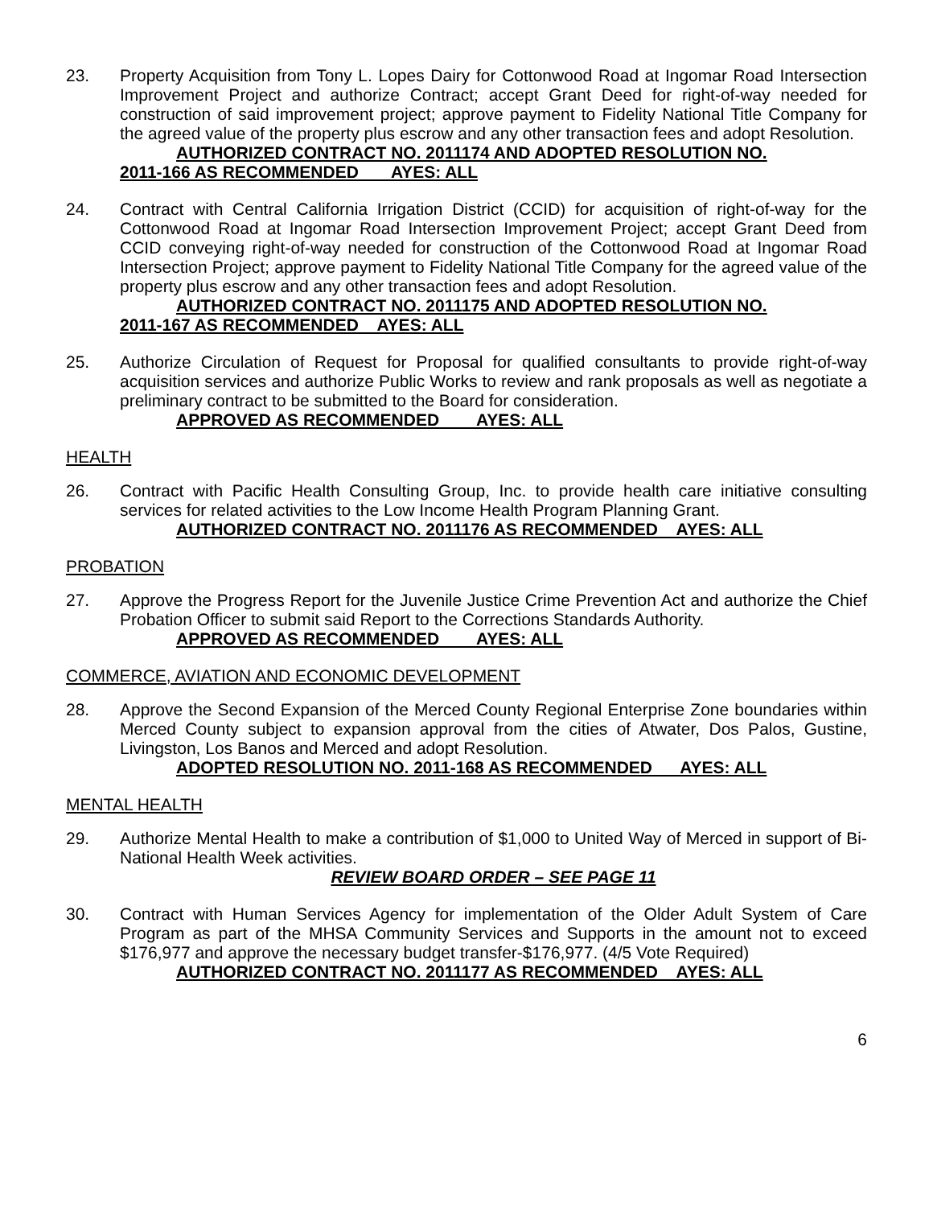23. Property Acquisition from Tony L. Lopes Dairy for Cottonwood Road at Ingomar Road Intersection Improvement Project and authorize Contract; accept Grant Deed for right-of-way needed for construction of said improvement project; approve payment to Fidelity National Title Company for the agreed value of the property plus escrow and any other transaction fees and adopt Resolution.
AUTHORIZED CONTRACT NO. 2011174 AND ADOPTED RESOLUTION NO.
2011-166 AS RECOMMENDED AYES: ALL
24. Contract with Central California Irrigation District (CCID) for acquisition of right-of-way for the Cottonwood Road at Ingomar Road Intersection Improvement Project; accept Grant Deed from CCID conveying right-of-way needed for construction of the Cottonwood Road at Ingomar Road Intersection Project; approve payment to Fidelity National Title Company for the agreed value of the property plus escrow and any other transaction fees and adopt Resolution.
AUTHORIZED CONTRACT NO. 2011175 AND ADOPTED RESOLUTION NO.
2011-167 AS RECOMMENDED AYES: ALL
25. Authorize Circulation of Request for Proposal for qualified consultants to provide right-of-way acquisition services and authorize Public Works to review and rank proposals as well as negotiate a preliminary contract to be submitted to the Board for consideration.
APPROVED AS RECOMMENDED AYES: ALL
HEALTH
26. Contract with Pacific Health Consulting Group, Inc. to provide health care initiative consulting services for related activities to the Low Income Health Program Planning Grant.
AUTHORIZED CONTRACT NO. 2011176 AS RECOMMENDED AYES: ALL
PROBATION
27. Approve the Progress Report for the Juvenile Justice Crime Prevention Act and authorize the Chief Probation Officer to submit said Report to the Corrections Standards Authority.
APPROVED AS RECOMMENDED AYES: ALL
COMMERCE, AVIATION AND ECONOMIC DEVELOPMENT
28. Approve the Second Expansion of the Merced County Regional Enterprise Zone boundaries within Merced County subject to expansion approval from the cities of Atwater, Dos Palos, Gustine, Livingston, Los Banos and Merced and adopt Resolution.
ADOPTED RESOLUTION NO. 2011-168 AS RECOMMENDED AYES: ALL
MENTAL HEALTH
29. Authorize Mental Health to make a contribution of $1,000 to United Way of Merced in support of Bi-National Health Week activities.
REVIEW BOARD ORDER – SEE PAGE 11
30. Contract with Human Services Agency for implementation of the Older Adult System of Care Program as part of the MHSA Community Services and Supports in the amount not to exceed $176,977 and approve the necessary budget transfer-$176,977. (4/5 Vote Required)
AUTHORIZED CONTRACT NO. 2011177 AS RECOMMENDED AYES: ALL
6